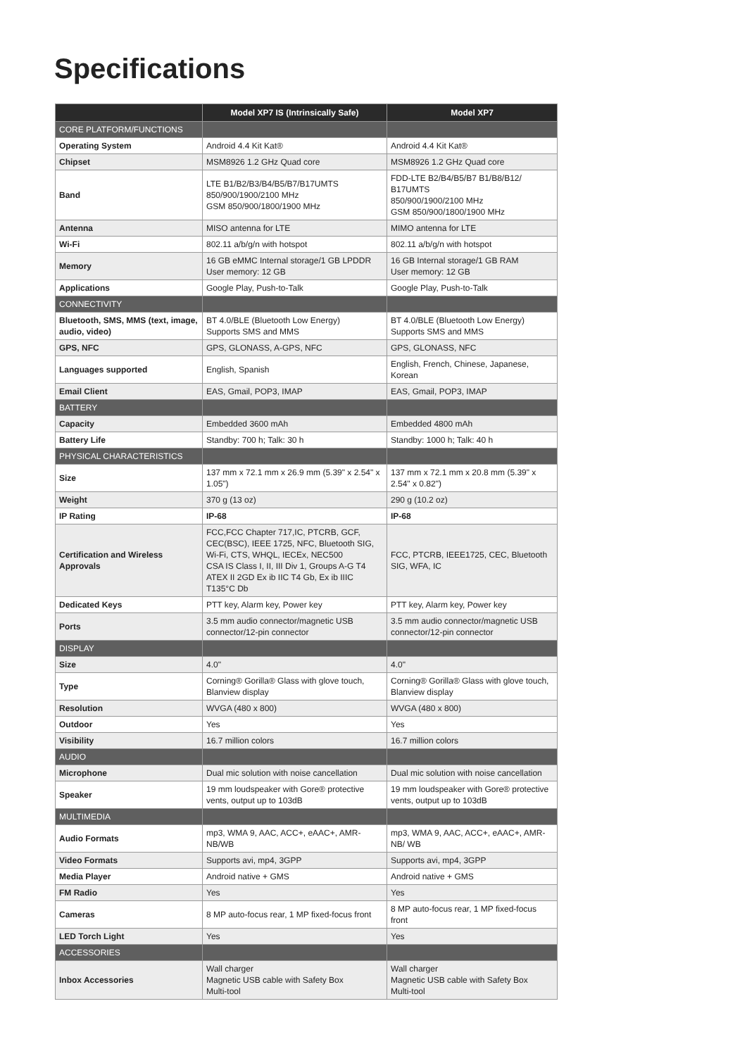Specifications
| | Model XP7 IS (Intrinsically Safe) | Model XP7 |
| --- | --- | --- |
| CORE PLATFORM/FUNCTIONS | | |
| Operating System | Android 4.4 Kit Kat® | Android 4.4 Kit Kat® |
| Chipset | MSM8926 1.2 GHz Quad core | MSM8926 1.2 GHz Quad core |
| Band | LTE B1/B2/B3/B4/B5/B7/B17UMTS 850/900/1900/2100 MHz GSM 850/900/1800/1900 MHz | FDD-LTE B2/B4/B5/B7 B1/B8/B12/ B17UMTS 850/900/1900/2100 MHz GSM 850/900/1800/1900 MHz |
| Antenna | MISO antenna for LTE | MIMO antenna for LTE |
| Wi-Fi | 802.11 a/b/g/n with hotspot | 802.11 a/b/g/n with hotspot |
| Memory | 16 GB eMMC Internal storage/1 GB LPDDR User memory: 12 GB | 16 GB Internal storage/1 GB RAM User memory: 12 GB |
| Applications | Google Play, Push-to-Talk | Google Play, Push-to-Talk |
| CONNECTIVITY | | |
| Bluetooth, SMS, MMS (text, image, audio, video) | BT 4.0/BLE (Bluetooth Low Energy) Supports SMS and MMS | BT 4.0/BLE (Bluetooth Low Energy) Supports SMS and MMS |
| GPS, NFC | GPS, GLONASS, A-GPS, NFC | GPS, GLONASS, NFC |
| Languages supported | English, Spanish | English, French, Chinese, Japanese, Korean |
| Email Client | EAS, Gmail, POP3, IMAP | EAS, Gmail, POP3, IMAP |
| BATTERY | | |
| Capacity | Embedded 3600 mAh | Embedded 4800 mAh |
| Battery Life | Standby: 700 h; Talk: 30 h | Standby: 1000 h; Talk: 40 h |
| PHYSICAL CHARACTERISTICS | | |
| Size | 137 mm x 72.1 mm x 26.9 mm (5.39" x 2.54" x 1.05") | 137 mm x 72.1 mm x 20.8 mm (5.39" x 2.54" x 0.82") |
| Weight | 370 g (13 oz) | 290 g (10.2 oz) |
| IP Rating | IP-68 | IP-68 |
| Certification and Wireless Approvals | FCC,FCC Chapter 717,IC, PTCRB, GCF, CEC(BSC), IEEE 1725, NFC, Bluetooth SIG, Wi-Fi, CTS, WHQL, IECEx, NEC500 CSA IS Class I, II, III Div 1, Groups A-G T4 ATEX II 2GD Ex ib IIC T4 Gb, Ex ib IIIC T135°C Db | FCC, PTCRB, IEEE1725, CEC, Bluetooth SIG, WFA, IC |
| Dedicated Keys | PTT key, Alarm key, Power key | PTT key, Alarm key, Power key |
| Ports | 3.5 mm audio connector/magnetic USB connector/12-pin connector | 3.5 mm audio connector/magnetic USB connector/12-pin connector |
| DISPLAY | | |
| Size | 4.0" | 4.0" |
| Type | Corning® Gorilla® Glass with glove touch, Blanview display | Corning® Gorilla® Glass with glove touch, Blanview display |
| Resolution | WVGA (480 x 800) | WVGA (480 x 800) |
| Outdoor | Yes | Yes |
| Visibility | 16.7 million colors | 16.7 million colors |
| AUDIO | | |
| Microphone | Dual mic solution with noise cancellation | Dual mic solution with noise cancellation |
| Speaker | 19 mm loudspeaker with Gore® protective vents, output up to 103dB | 19 mm loudspeaker with Gore® protective vents, output up to 103dB |
| MULTIMEDIA | | |
| Audio Formats | mp3, WMA 9, AAC, ACC+, eAAC+, AMR-NB/WB | mp3, WMA 9, AAC, ACC+, eAAC+, AMR-NB/ WB |
| Video Formats | Supports avi, mp4, 3GPP | Supports avi, mp4, 3GPP |
| Media Player | Android native + GMS | Android native + GMS |
| FM Radio | Yes | Yes |
| Cameras | 8 MP auto-focus rear, 1 MP fixed-focus front | 8 MP auto-focus rear, 1 MP fixed-focus front |
| LED Torch Light | Yes | Yes |
| ACCESSORIES | | |
| Inbox Accessories | Wall charger Magnetic USB cable with Safety Box Multi-tool | Wall charger Magnetic USB cable with Safety Box Multi-tool |